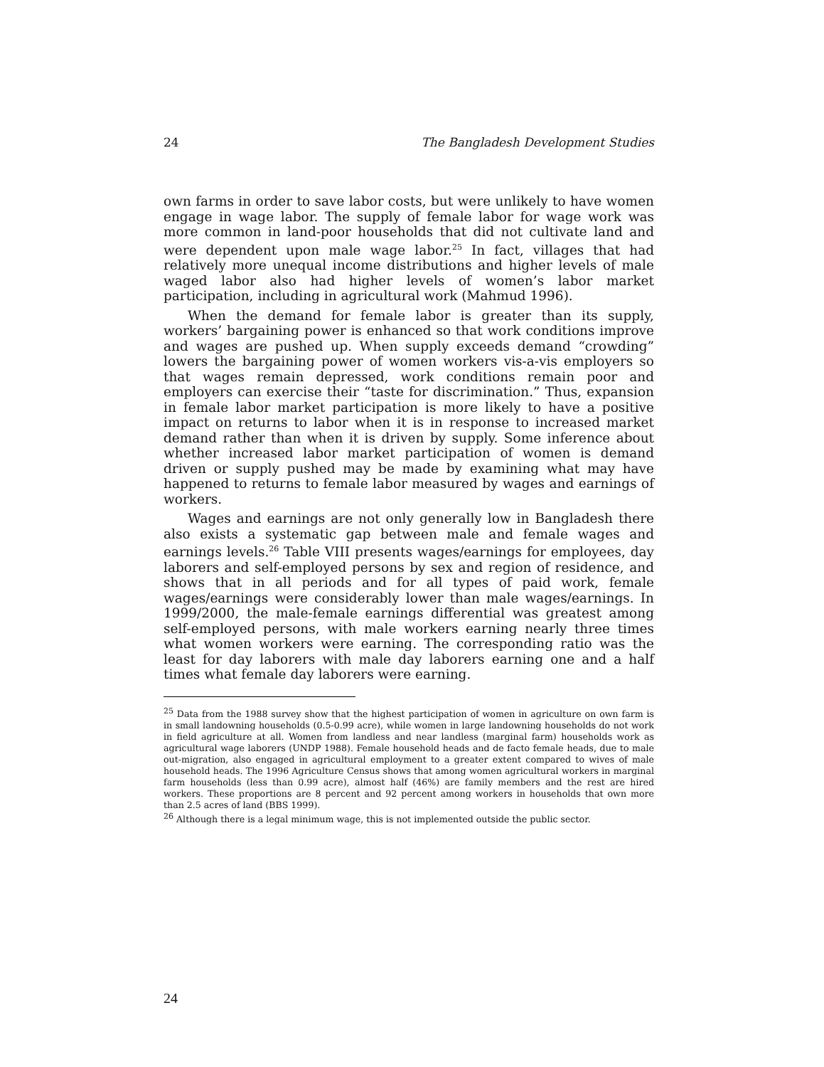24 The Bangladesh Development Studies
own farms in order to save labor costs, but were unlikely to have women engage in wage labor. The supply of female labor for wage work was more common in land-poor households that did not cultivate land and were dependent upon male wage labor.<sup>25</sup> In fact, villages that had relatively more unequal income distributions and higher levels of male waged labor also had higher levels of women’s labor market participation, including in agricultural work (Mahmud 1996).
When the demand for female labor is greater than its supply, workers’ bargaining power is enhanced so that work conditions improve and wages are pushed up. When supply exceeds demand “crowding” lowers the bargaining power of women workers vis-a-vis employers so that wages remain depressed, work conditions remain poor and employers can exercise their “taste for discrimination.” Thus, expansion in female labor market participation is more likely to have a positive impact on returns to labor when it is in response to increased market demand rather than when it is driven by supply. Some inference about whether increased labor market participation of women is demand driven or supply pushed may be made by examining what may have happened to returns to female labor measured by wages and earnings of workers.
Wages and earnings are not only generally low in Bangladesh there also exists a systematic gap between male and female wages and earnings levels.<sup>26</sup> Table VIII presents wages/earnings for employees, day laborers and self-employed persons by sex and region of residence, and shows that in all periods and for all types of paid work, female wages/earnings were considerably lower than male wages/earnings. In 1999/2000, the male-female earnings differential was greatest among self-employed persons, with male workers earning nearly three times what women workers were earning. The corresponding ratio was the least for day laborers with male day laborers earning one and a half times what female day laborers were earning.
<sup>25</sup> Data from the 1988 survey show that the highest participation of women in agriculture on own farm is in small landowning households (0.5-0.99 acre), while women in large landowning households do not work in field agriculture at all. Women from landless and near landless (marginal farm) households work as agricultural wage laborers (UNDP 1988). Female household heads and de facto female heads, due to male out-migration, also engaged in agricultural employment to a greater extent compared to wives of male household heads. The 1996 Agriculture Census shows that among women agricultural workers in marginal farm households (less than 0.99 acre), almost half (46%) are family members and the rest are hired workers. These proportions are 8 percent and 92 percent among workers in households that own more than 2.5 acres of land (BBS 1999).
<sup>26</sup> Although there is a legal minimum wage, this is not implemented outside the public sector.
24